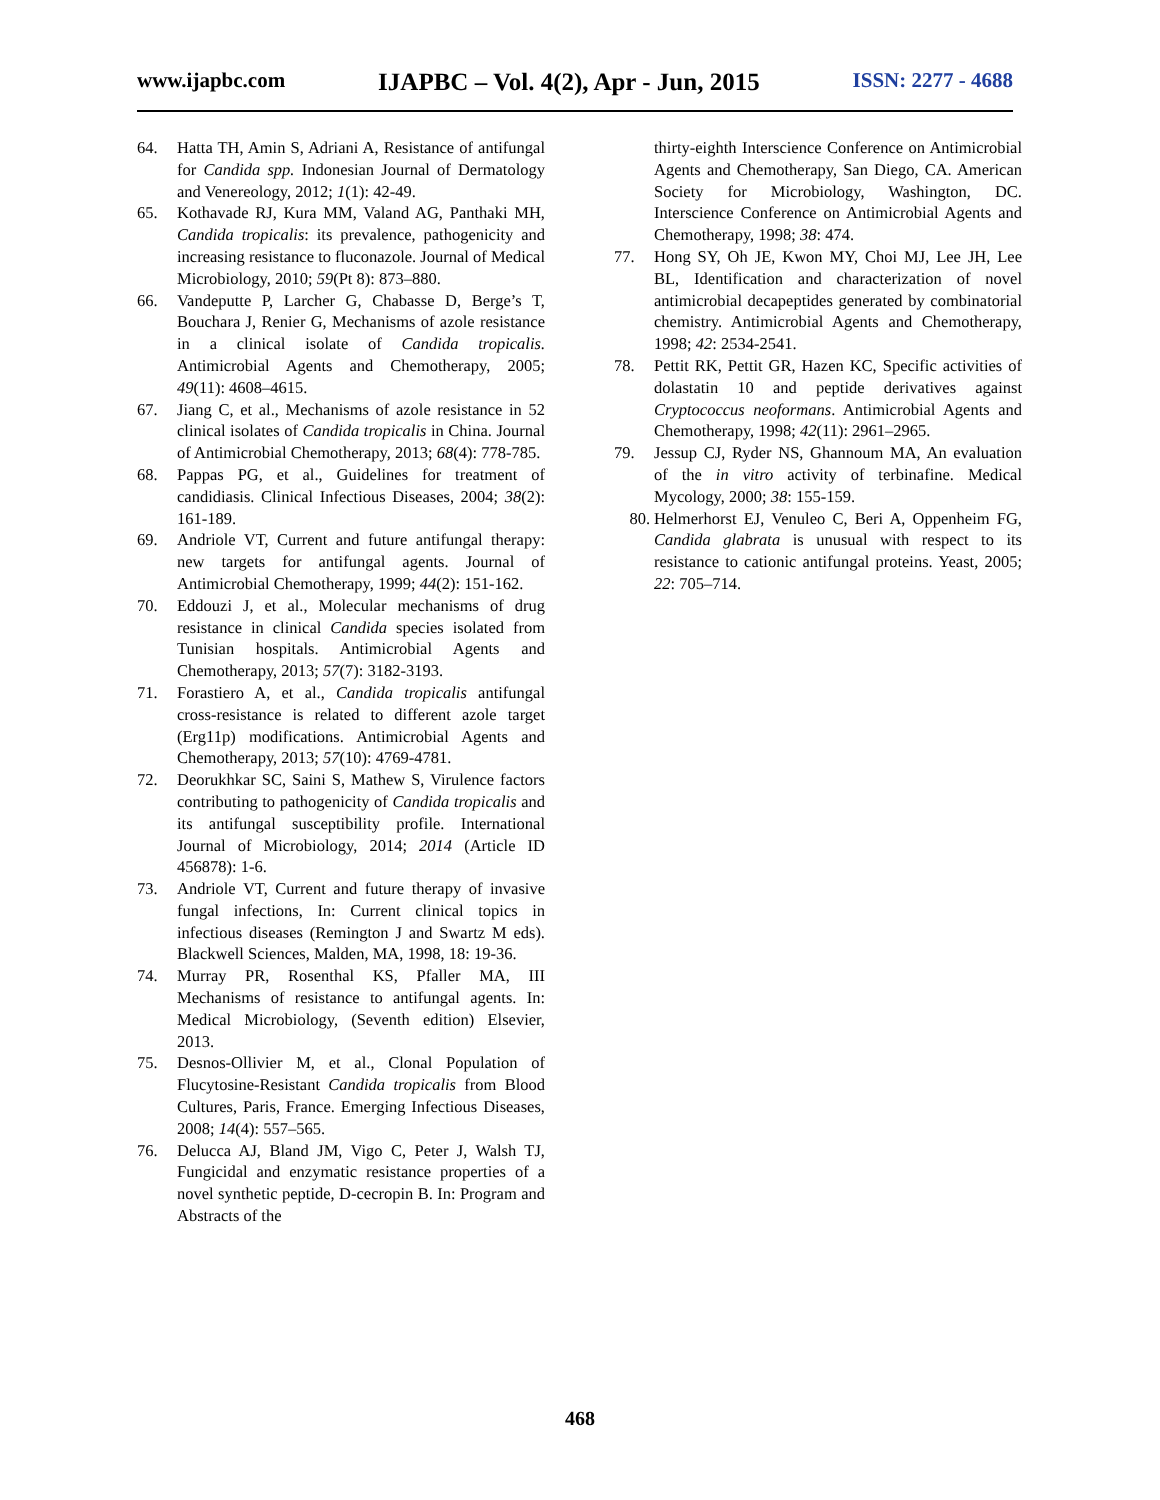www.ijapbc.com IJAPBC – Vol. 4(2), Apr - Jun, 2015 ISSN: 2277 - 4688
64. Hatta TH, Amin S, Adriani A, Resistance of antifungal for Candida spp. Indonesian Journal of Dermatology and Venereology, 2012; 1(1): 42-49.
65. Kothavade RJ, Kura MM, Valand AG, Panthaki MH, Candida tropicalis: its prevalence, pathogenicity and increasing resistance to fluconazole. Journal of Medical Microbiology, 2010; 59(Pt 8): 873–880.
66. Vandeputte P, Larcher G, Chabasse D, Berge’s T, Bouchara J, Renier G, Mechanisms of azole resistance in a clinical isolate of Candida tropicalis. Antimicrobial Agents and Chemotherapy, 2005; 49(11): 4608–4615.
67. Jiang C, et al., Mechanisms of azole resistance in 52 clinical isolates of Candida tropicalis in China. Journal of Antimicrobial Chemotherapy, 2013; 68(4): 778-785.
68. Pappas PG, et al., Guidelines for treatment of candidiasis. Clinical Infectious Diseases, 2004; 38(2): 161-189.
69. Andriole VT, Current and future antifungal therapy: new targets for antifungal agents. Journal of Antimicrobial Chemotherapy, 1999; 44(2): 151-162.
70. Eddouzi J, et al., Molecular mechanisms of drug resistance in clinical Candida species isolated from Tunisian hospitals. Antimicrobial Agents and Chemotherapy, 2013; 57(7): 3182-3193.
71. Forastiero A, et al., Candida tropicalis antifungal cross-resistance is related to different azole target (Erg11p) modifications. Antimicrobial Agents and Chemotherapy, 2013; 57(10): 4769-4781.
72. Deorukhkar SC, Saini S, Mathew S, Virulence factors contributing to pathogenicity of Candida tropicalis and its antifungal susceptibility profile. International Journal of Microbiology, 2014; 2014 (Article ID 456878): 1-6.
73. Andriole VT, Current and future therapy of invasive fungal infections, In: Current clinical topics in infectious diseases (Remington J and Swartz M eds). Blackwell Sciences, Malden, MA, 1998, 18: 19-36.
74. Murray PR, Rosenthal KS, Pfaller MA, III Mechanisms of resistance to antifungal agents. In: Medical Microbiology, (Seventh edition) Elsevier, 2013.
75. Desnos-Ollivier M, et al., Clonal Population of Flucytosine-Resistant Candida tropicalis from Blood Cultures, Paris, France. Emerging Infectious Diseases, 2008; 14(4): 557–565.
76. Delucca AJ, Bland JM, Vigo C, Peter J, Walsh TJ, Fungicidal and enzymatic resistance properties of a novel synthetic peptide, D-cecropin B. In: Program and Abstracts of the
thirty-eighth Interscience Conference on Antimicrobial Agents and Chemotherapy, San Diego, CA. American Society for Microbiology, Washington, DC. Interscience Conference on Antimicrobial Agents and Chemotherapy, 1998; 38: 474.
77. Hong SY, Oh JE, Kwon MY, Choi MJ, Lee JH, Lee BL, Identification and characterization of novel antimicrobial decapeptides generated by combinatorial chemistry. Antimicrobial Agents and Chemotherapy, 1998; 42: 2534-2541.
78. Pettit RK, Pettit GR, Hazen KC, Specific activities of dolastatin 10 and peptide derivatives against Cryptococcus neoformans. Antimicrobial Agents and Chemotherapy, 1998; 42(11): 2961–2965.
79. Jessup CJ, Ryder NS, Ghannoum MA, An evaluation of the in vitro activity of terbinafine. Medical Mycology, 2000; 38: 155-159.
80. Helmerhorst EJ, Venuleo C, Beri A, Oppenheim FG, Candida glabrata is unusual with respect to its resistance to cationic antifungal proteins. Yeast, 2005; 22: 705–714.
468